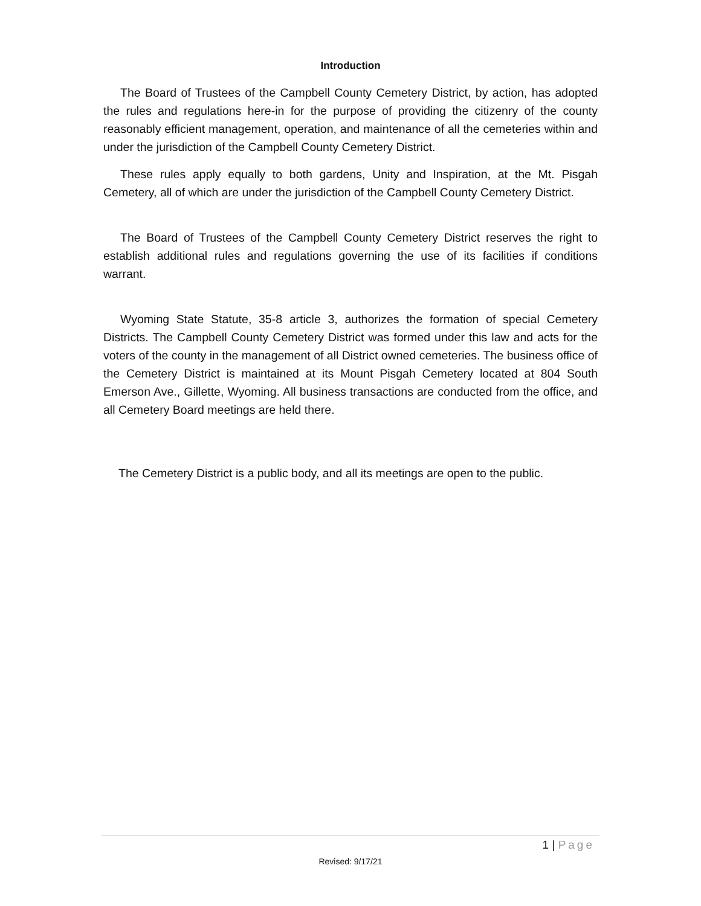Introduction
The Board of Trustees of the Campbell County Cemetery District, by action, has adopted the rules and regulations here-in for the purpose of providing the citizenry of the county reasonably efficient management, operation, and maintenance of all the cemeteries within and under the jurisdiction of the Campbell County Cemetery District.
These rules apply equally to both gardens, Unity and Inspiration, at the Mt. Pisgah Cemetery, all of which are under the jurisdiction of the Campbell County Cemetery District.
The Board of Trustees of the Campbell County Cemetery District reserves the right to establish additional rules and regulations governing the use of its facilities if conditions warrant.
Wyoming State Statute, 35-8 article 3, authorizes the formation of special Cemetery Districts. The Campbell County Cemetery District was formed under this law and acts for the voters of the county in the management of all District owned cemeteries. The business office of the Cemetery District is maintained at its Mount Pisgah Cemetery located at 804 South Emerson Ave., Gillette, Wyoming. All business transactions are conducted from the office, and all Cemetery Board meetings are held there.
The Cemetery District is a public body, and all its meetings are open to the public.
1 | Page
Revised: 9/17/21